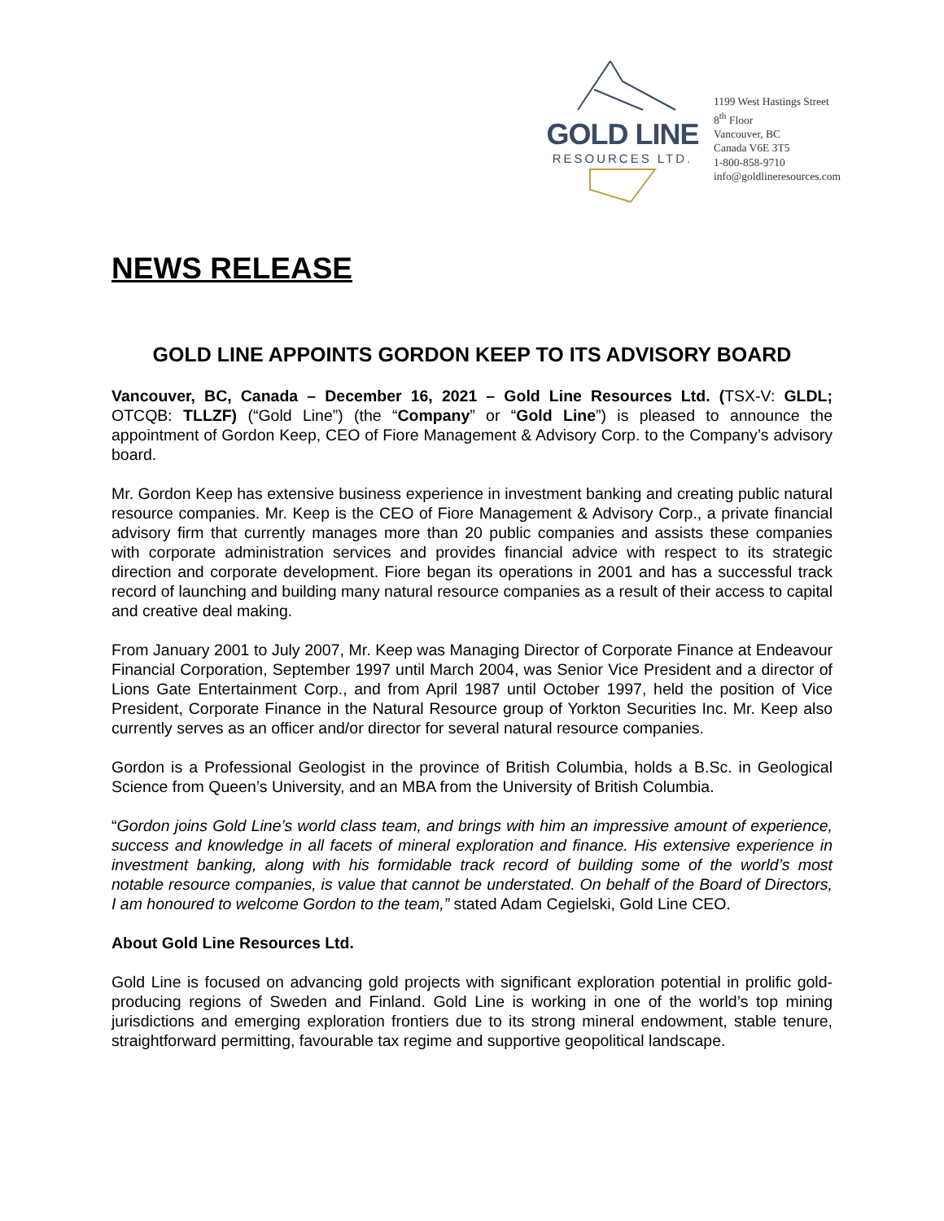GOLD LINE
RESOURCES LTD.
1199 West Hastings Street
8<sup>th</sup> Floor
Vancouver, BC
Canada V6E 3T5
1-800-858-9710
info@goldlineresources.com
NEWS RELEASE
GOLD LINE APPOINTS GORDON KEEP TO ITS ADVISORY BOARD
Vancouver, BC, Canada – December 16, 2021 – Gold Line Resources Ltd. (TSX-V: GLDL; OTCQB: TLLZF) (“Gold Line”) (the “Company” or “Gold Line”) is pleased to announce the appointment of Gordon Keep, CEO of Fiore Management & Advisory Corp. to the Company’s advisory board.
Mr. Gordon Keep has extensive business experience in investment banking and creating public natural resource companies. Mr. Keep is the CEO of Fiore Management & Advisory Corp., a private financial advisory firm that currently manages more than 20 public companies and assists these companies with corporate administration services and provides financial advice with respect to its strategic direction and corporate development. Fiore began its operations in 2001 and has a successful track record of launching and building many natural resource companies as a result of their access to capital and creative deal making.
From January 2001 to July 2007, Mr. Keep was Managing Director of Corporate Finance at Endeavour Financial Corporation, September 1997 until March 2004, was Senior Vice President and a director of Lions Gate Entertainment Corp., and from April 1987 until October 1997, held the position of Vice President, Corporate Finance in the Natural Resource group of Yorkton Securities Inc. Mr. Keep also currently serves as an officer and/or director for several natural resource companies.
Gordon is a Professional Geologist in the province of British Columbia, holds a B.Sc. in Geological Science from Queen’s University, and an MBA from the University of British Columbia.
“Gordon joins Gold Line’s world class team, and brings with him an impressive amount of experience, success and knowledge in all facets of mineral exploration and finance. His extensive experience in investment banking, along with his formidable track record of building some of the world’s most notable resource companies, is value that cannot be understated. On behalf of the Board of Directors, I am honoured to welcome Gordon to the team,” stated Adam Cegielski, Gold Line CEO.
About Gold Line Resources Ltd.
Gold Line is focused on advancing gold projects with significant exploration potential in prolific gold-producing regions of Sweden and Finland. Gold Line is working in one of the world’s top mining jurisdictions and emerging exploration frontiers due to its strong mineral endowment, stable tenure, straightforward permitting, favourable tax regime and supportive geopolitical landscape.